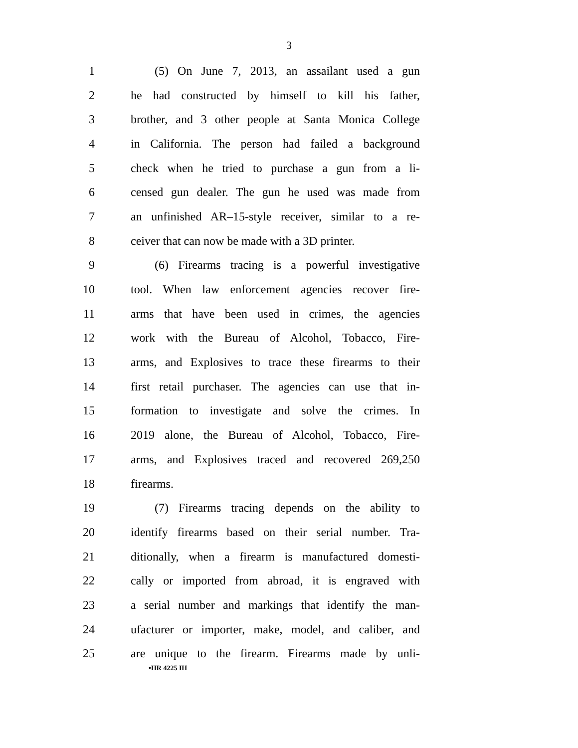3
1 (5) On June 7, 2013, an assailant used a gun
2 he had constructed by himself to kill his father,
3 brother, and 3 other people at Santa Monica College
4 in California. The person had failed a background
5 check when he tried to purchase a gun from a li-
6 censed gun dealer. The gun he used was made from
7 an unfinished AR–15-style receiver, similar to a re-
8 ceiver that can now be made with a 3D printer.
9 (6) Firearms tracing is a powerful investigative
10 tool. When law enforcement agencies recover fire-
11 arms that have been used in crimes, the agencies
12 work with the Bureau of Alcohol, Tobacco, Fire-
13 arms, and Explosives to trace these firearms to their
14 first retail purchaser. The agencies can use that in-
15 formation to investigate and solve the crimes. In
16 2019 alone, the Bureau of Alcohol, Tobacco, Fire-
17 arms, and Explosives traced and recovered 269,250
18 firearms.
19 (7) Firearms tracing depends on the ability to
20 identify firearms based on their serial number. Tra-
21 ditionally, when a firearm is manufactured domesti-
22 cally or imported from abroad, it is engraved with
23 a serial number and markings that identify the man-
24 ufacturer or importer, make, model, and caliber, and
25 are unique to the firearm. Firearms made by unli-
•HR 4225 IH